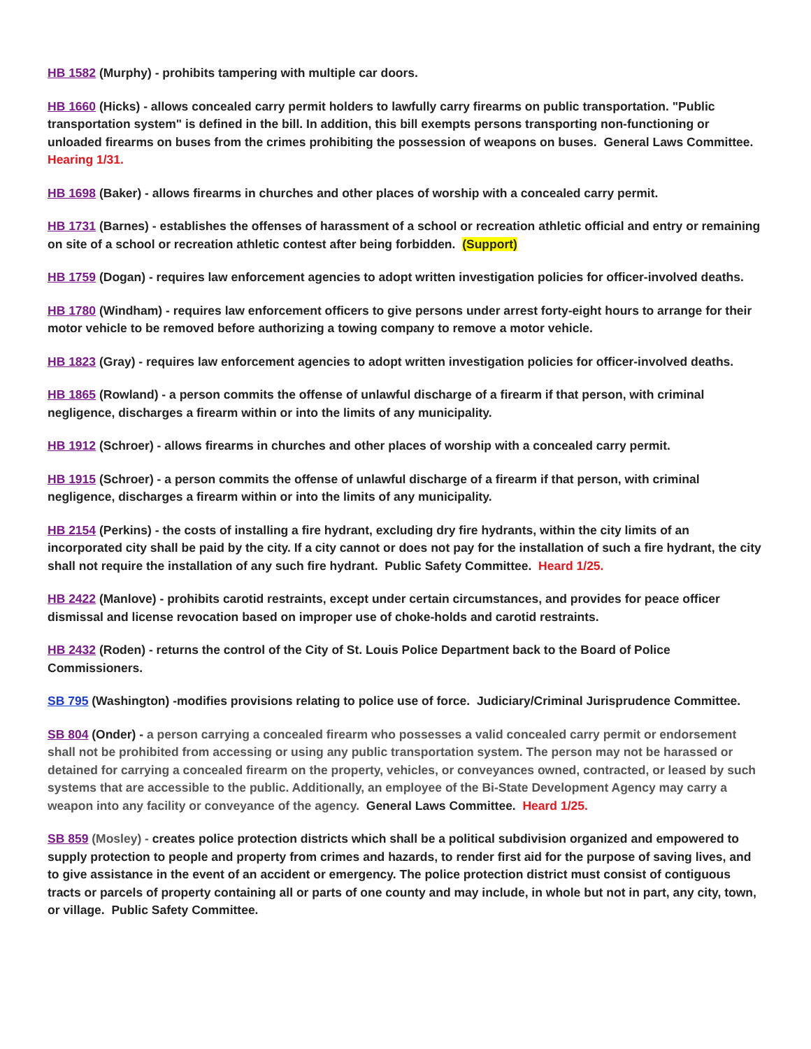HB 1582 (Murphy) - prohibits tampering with multiple car doors.
HB 1660 (Hicks) - allows concealed carry permit holders to lawfully carry firearms on public transportation. "Public transportation system" is defined in the bill. In addition, this bill exempts persons transporting non-functioning or unloaded firearms on buses from the crimes prohibiting the possession of weapons on buses. General Laws Committee. Hearing 1/31.
HB 1698 (Baker) - allows firearms in churches and other places of worship with a concealed carry permit.
HB 1731 (Barnes) - establishes the offenses of harassment of a school or recreation athletic official and entry or remaining on site of a school or recreation athletic contest after being forbidden. (Support)
HB 1759 (Dogan) - requires law enforcement agencies to adopt written investigation policies for officer-involved deaths.
HB 1780 (Windham) - requires law enforcement officers to give persons under arrest forty-eight hours to arrange for their motor vehicle to be removed before authorizing a towing company to remove a motor vehicle.
HB 1823 (Gray) - requires law enforcement agencies to adopt written investigation policies for officer-involved deaths.
HB 1865 (Rowland) - a person commits the offense of unlawful discharge of a firearm if that person, with criminal negligence, discharges a firearm within or into the limits of any municipality.
HB 1912 (Schroer) - allows firearms in churches and other places of worship with a concealed carry permit.
HB 1915 (Schroer) - a person commits the offense of unlawful discharge of a firearm if that person, with criminal negligence, discharges a firearm within or into the limits of any municipality.
HB 2154 (Perkins) - the costs of installing a fire hydrant, excluding dry fire hydrants, within the city limits of an incorporated city shall be paid by the city. If a city cannot or does not pay for the installation of such a fire hydrant, the city shall not require the installation of any such fire hydrant. Public Safety Committee. Heard 1/25.
HB 2422 (Manlove) - prohibits carotid restraints, except under certain circumstances, and provides for peace officer dismissal and license revocation based on improper use of choke-holds and carotid restraints.
HB 2432 (Roden) - returns the control of the City of St. Louis Police Department back to the Board of Police Commissioners.
SB 795 (Washington) -modifies provisions relating to police use of force. Judiciary/Criminal Jurisprudence Committee.
SB 804 (Onder) - a person carrying a concealed firearm who possesses a valid concealed carry permit or endorsement shall not be prohibited from accessing or using any public transportation system. The person may not be harassed or detained for carrying a concealed firearm on the property, vehicles, or conveyances owned, contracted, or leased by such systems that are accessible to the public. Additionally, an employee of the Bi-State Development Agency may carry a weapon into any facility or conveyance of the agency. General Laws Committee. Heard 1/25.
SB 859 (Mosley) - creates police protection districts which shall be a political subdivision organized and empowered to supply protection to people and property from crimes and hazards, to render first aid for the purpose of saving lives, and to give assistance in the event of an accident or emergency. The police protection district must consist of contiguous tracts or parcels of property containing all or parts of one county and may include, in whole but not in part, any city, town, or village. Public Safety Committee.